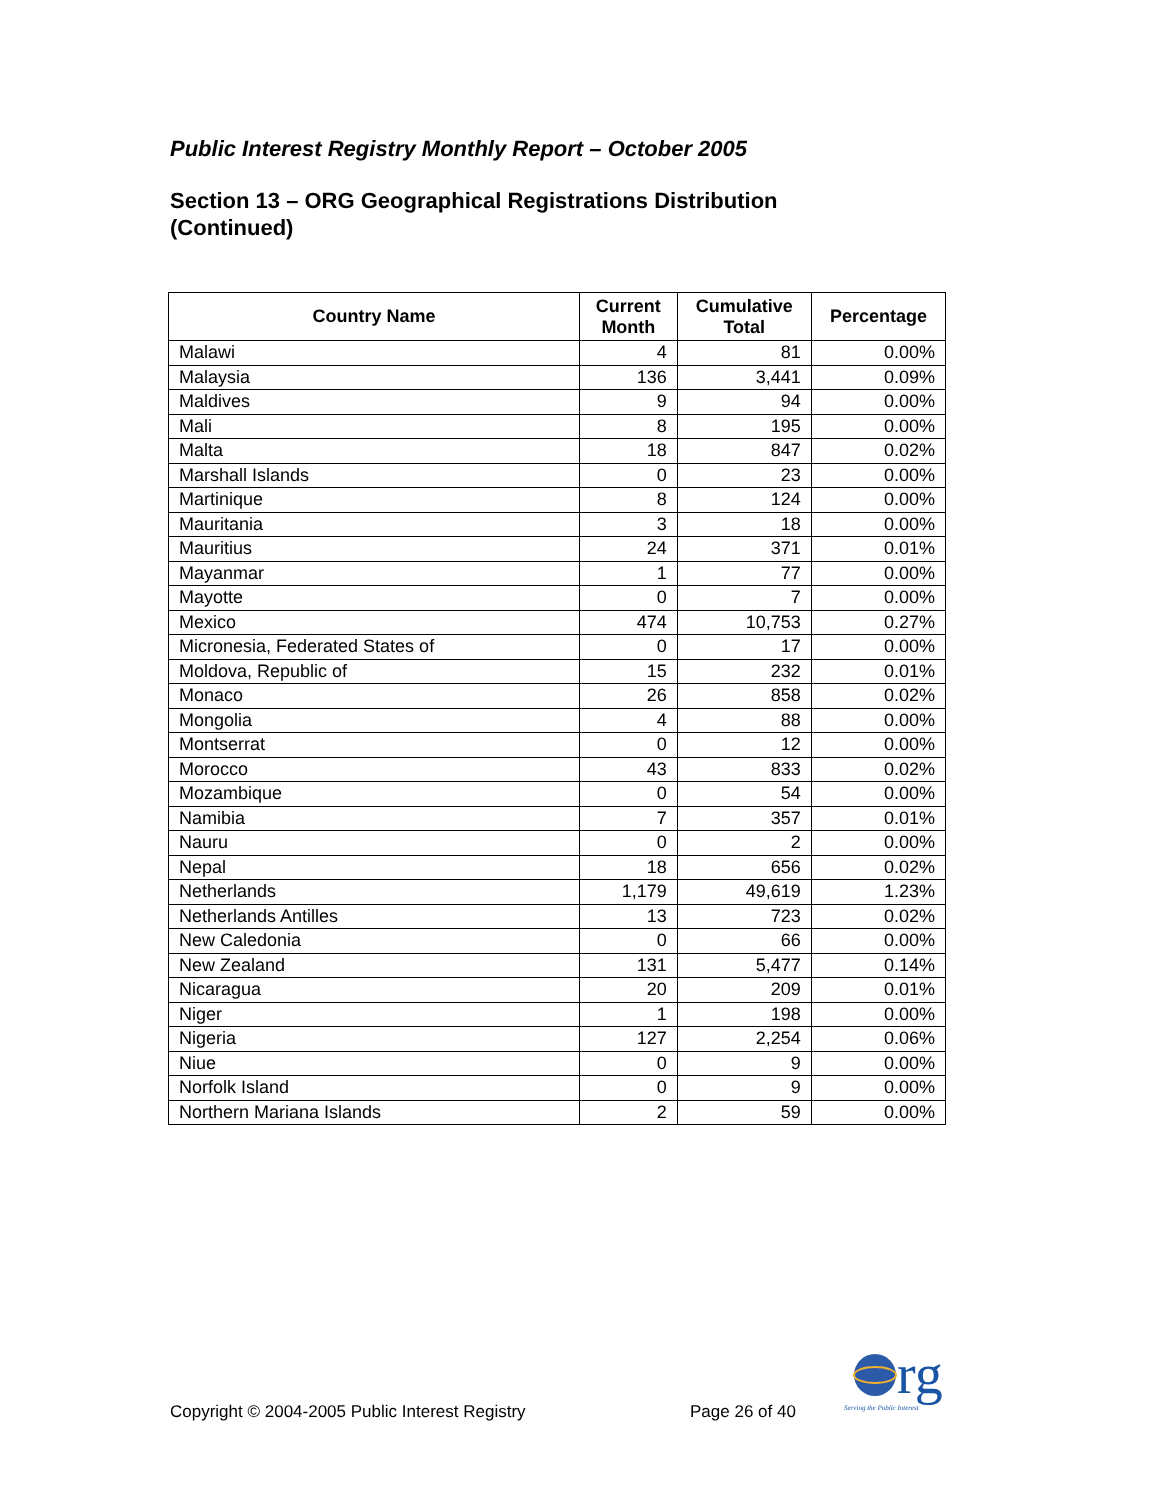Public Interest Registry Monthly Report – October 2005
Section 13 – ORG Geographical Registrations Distribution
(Continued)
| Country Name | Current Month | Cumulative Total | Percentage |
| --- | --- | --- | --- |
| Malawi | 4 | 81 | 0.00% |
| Malaysia | 136 | 3,441 | 0.09% |
| Maldives | 9 | 94 | 0.00% |
| Mali | 8 | 195 | 0.00% |
| Malta | 18 | 847 | 0.02% |
| Marshall Islands | 0 | 23 | 0.00% |
| Martinique | 8 | 124 | 0.00% |
| Mauritania | 3 | 18 | 0.00% |
| Mauritius | 24 | 371 | 0.01% |
| Mayanmar | 1 | 77 | 0.00% |
| Mayotte | 0 | 7 | 0.00% |
| Mexico | 474 | 10,753 | 0.27% |
| Micronesia, Federated States of | 0 | 17 | 0.00% |
| Moldova, Republic of | 15 | 232 | 0.01% |
| Monaco | 26 | 858 | 0.02% |
| Mongolia | 4 | 88 | 0.00% |
| Montserrat | 0 | 12 | 0.00% |
| Morocco | 43 | 833 | 0.02% |
| Mozambique | 0 | 54 | 0.00% |
| Namibia | 7 | 357 | 0.01% |
| Nauru | 0 | 2 | 0.00% |
| Nepal | 18 | 656 | 0.02% |
| Netherlands | 1,179 | 49,619 | 1.23% |
| Netherlands Antilles | 13 | 723 | 0.02% |
| New Caledonia | 0 | 66 | 0.00% |
| New Zealand | 131 | 5,477 | 0.14% |
| Nicaragua | 20 | 209 | 0.01% |
| Niger | 1 | 198 | 0.00% |
| Nigeria | 127 | 2,254 | 0.06% |
| Niue | 0 | 9 | 0.00% |
| Norfolk Island | 0 | 9 | 0.00% |
| Northern Mariana Islands | 2 | 59 | 0.00% |
rg
Serving the Public Interest
Copyright © 2004-2005 Public Interest Registry
Page 26 of 40